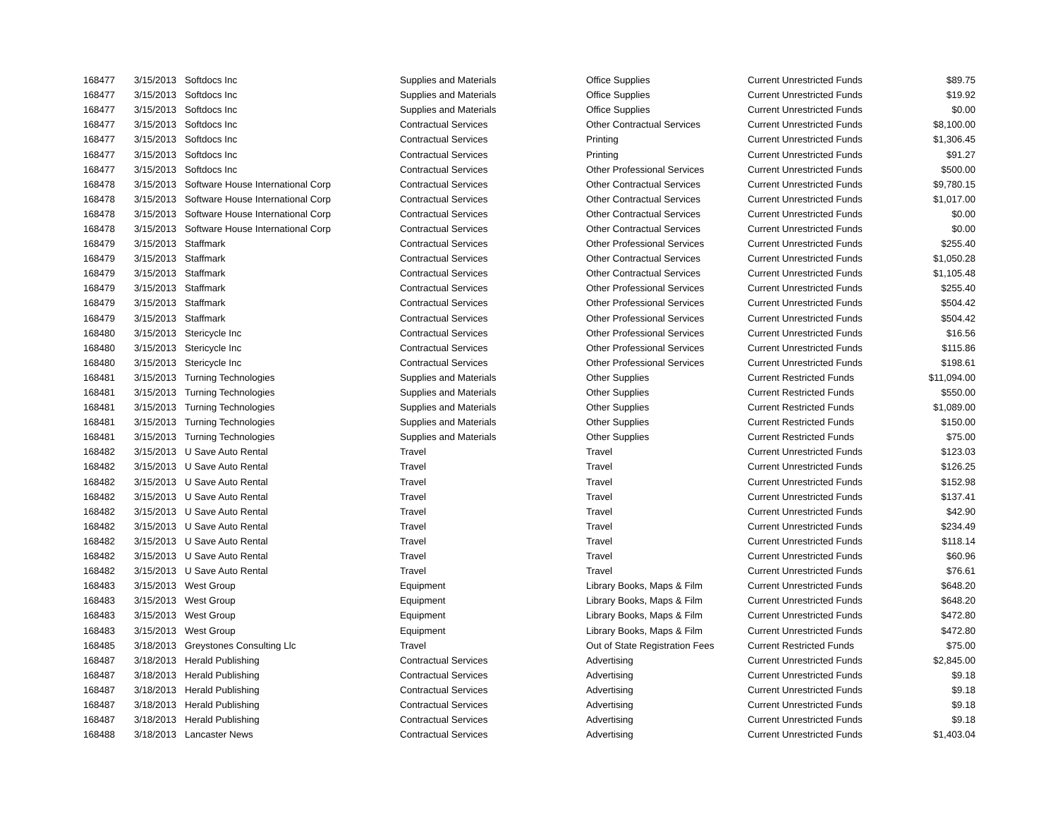| 168477 | 3/15/2013 | Softdocs Inc | Supplies and Materials | Office Supplies | Current Unrestricted Funds | $89.75 |
| 168477 | 3/15/2013 | Softdocs Inc | Supplies and Materials | Office Supplies | Current Unrestricted Funds | $19.92 |
| 168477 | 3/15/2013 | Softdocs Inc | Supplies and Materials | Office Supplies | Current Unrestricted Funds | $0.00 |
| 168477 | 3/15/2013 | Softdocs Inc | Contractual Services | Other Contractual Services | Current Unrestricted Funds | $8,100.00 |
| 168477 | 3/15/2013 | Softdocs Inc | Contractual Services | Printing | Current Unrestricted Funds | $1,306.45 |
| 168477 | 3/15/2013 | Softdocs Inc | Contractual Services | Printing | Current Unrestricted Funds | $91.27 |
| 168477 | 3/15/2013 | Softdocs Inc | Contractual Services | Other Professional Services | Current Unrestricted Funds | $500.00 |
| 168478 | 3/15/2013 | Software House International Corp | Contractual Services | Other Contractual Services | Current Unrestricted Funds | $9,780.15 |
| 168478 | 3/15/2013 | Software House International Corp | Contractual Services | Other Contractual Services | Current Unrestricted Funds | $1,017.00 |
| 168478 | 3/15/2013 | Software House International Corp | Contractual Services | Other Contractual Services | Current Unrestricted Funds | $0.00 |
| 168478 | 3/15/2013 | Software House International Corp | Contractual Services | Other Contractual Services | Current Unrestricted Funds | $0.00 |
| 168479 | 3/15/2013 | Staffmark | Contractual Services | Other Professional Services | Current Unrestricted Funds | $255.40 |
| 168479 | 3/15/2013 | Staffmark | Contractual Services | Other Contractual Services | Current Unrestricted Funds | $1,050.28 |
| 168479 | 3/15/2013 | Staffmark | Contractual Services | Other Contractual Services | Current Unrestricted Funds | $1,105.48 |
| 168479 | 3/15/2013 | Staffmark | Contractual Services | Other Professional Services | Current Unrestricted Funds | $255.40 |
| 168479 | 3/15/2013 | Staffmark | Contractual Services | Other Professional Services | Current Unrestricted Funds | $504.42 |
| 168479 | 3/15/2013 | Staffmark | Contractual Services | Other Professional Services | Current Unrestricted Funds | $504.42 |
| 168480 | 3/15/2013 | Stericycle Inc | Contractual Services | Other Professional Services | Current Unrestricted Funds | $16.56 |
| 168480 | 3/15/2013 | Stericycle Inc | Contractual Services | Other Professional Services | Current Unrestricted Funds | $115.86 |
| 168480 | 3/15/2013 | Stericycle Inc | Contractual Services | Other Professional Services | Current Unrestricted Funds | $198.61 |
| 168481 | 3/15/2013 | Turning Technologies | Supplies and Materials | Other Supplies | Current Restricted Funds | $11,094.00 |
| 168481 | 3/15/2013 | Turning Technologies | Supplies and Materials | Other Supplies | Current Restricted Funds | $550.00 |
| 168481 | 3/15/2013 | Turning Technologies | Supplies and Materials | Other Supplies | Current Restricted Funds | $1,089.00 |
| 168481 | 3/15/2013 | Turning Technologies | Supplies and Materials | Other Supplies | Current Restricted Funds | $150.00 |
| 168481 | 3/15/2013 | Turning Technologies | Supplies and Materials | Other Supplies | Current Restricted Funds | $75.00 |
| 168482 | 3/15/2013 | U Save Auto Rental | Travel | Travel | Current Unrestricted Funds | $123.03 |
| 168482 | 3/15/2013 | U Save Auto Rental | Travel | Travel | Current Unrestricted Funds | $126.25 |
| 168482 | 3/15/2013 | U Save Auto Rental | Travel | Travel | Current Unrestricted Funds | $152.98 |
| 168482 | 3/15/2013 | U Save Auto Rental | Travel | Travel | Current Unrestricted Funds | $137.41 |
| 168482 | 3/15/2013 | U Save Auto Rental | Travel | Travel | Current Unrestricted Funds | $42.90 |
| 168482 | 3/15/2013 | U Save Auto Rental | Travel | Travel | Current Unrestricted Funds | $234.49 |
| 168482 | 3/15/2013 | U Save Auto Rental | Travel | Travel | Current Unrestricted Funds | $118.14 |
| 168482 | 3/15/2013 | U Save Auto Rental | Travel | Travel | Current Unrestricted Funds | $60.96 |
| 168482 | 3/15/2013 | U Save Auto Rental | Travel | Travel | Current Unrestricted Funds | $76.61 |
| 168483 | 3/15/2013 | West Group | Equipment | Library Books, Maps & Film | Current Unrestricted Funds | $648.20 |
| 168483 | 3/15/2013 | West Group | Equipment | Library Books, Maps & Film | Current Unrestricted Funds | $648.20 |
| 168483 | 3/15/2013 | West Group | Equipment | Library Books, Maps & Film | Current Unrestricted Funds | $472.80 |
| 168483 | 3/15/2013 | West Group | Equipment | Library Books, Maps & Film | Current Unrestricted Funds | $472.80 |
| 168485 | 3/18/2013 | Greystones Consulting Llc | Travel | Out of State Registration Fees | Current Restricted Funds | $75.00 |
| 168487 | 3/18/2013 | Herald Publishing | Contractual Services | Advertising | Current Unrestricted Funds | $2,845.00 |
| 168487 | 3/18/2013 | Herald Publishing | Contractual Services | Advertising | Current Unrestricted Funds | $9.18 |
| 168487 | 3/18/2013 | Herald Publishing | Contractual Services | Advertising | Current Unrestricted Funds | $9.18 |
| 168487 | 3/18/2013 | Herald Publishing | Contractual Services | Advertising | Current Unrestricted Funds | $9.18 |
| 168487 | 3/18/2013 | Herald Publishing | Contractual Services | Advertising | Current Unrestricted Funds | $9.18 |
| 168488 | 3/18/2013 | Lancaster News | Contractual Services | Advertising | Current Unrestricted Funds | $1,403.04 |